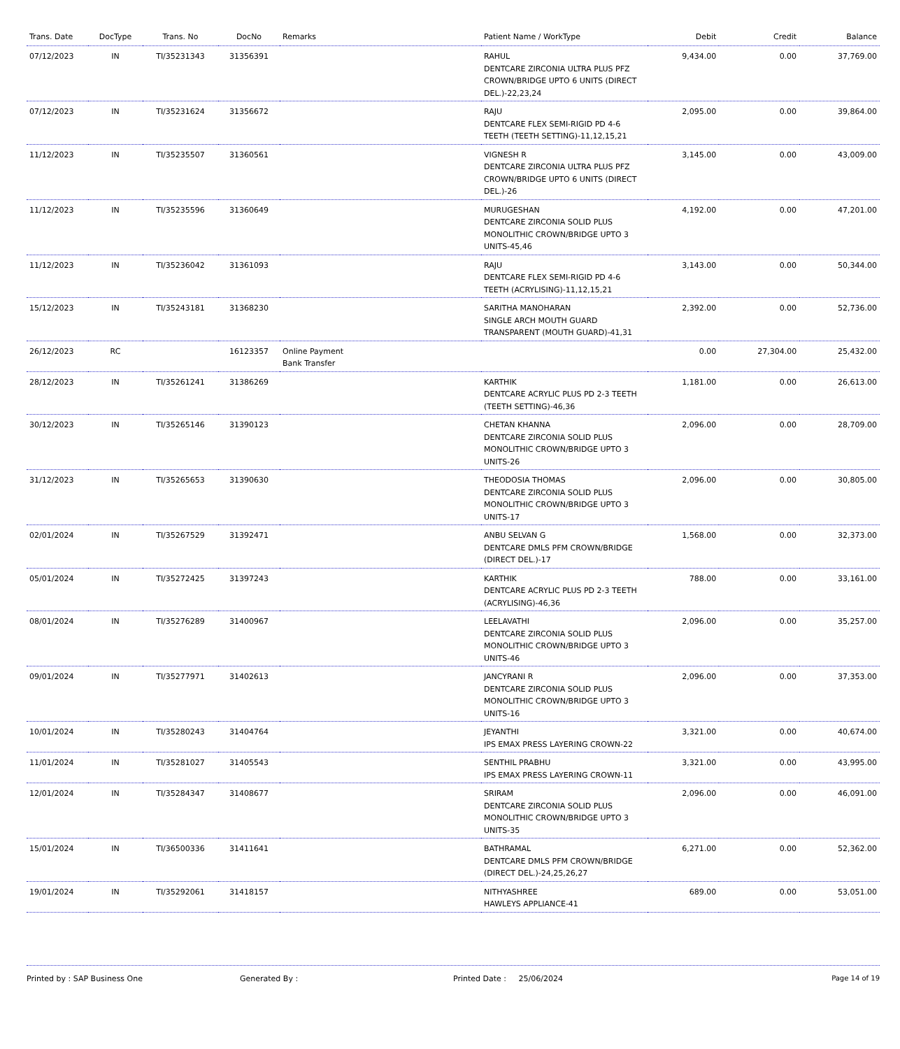| Trans. Date | DocType | Trans. No | DocNo | Remarks | Patient Name / WorkType | Debit | Credit | Balance |
| --- | --- | --- | --- | --- | --- | --- | --- | --- |
| 07/12/2023 | IN | TI/35231343 | 31356391 | | RAHUL DENTCARE ZIRCONIA ULTRA PLUS PFZ CROWN/BRIDGE UPTO 6 UNITS (DIRECT DEL.)-22,23,24 | 9,434.00 | 0.00 | 37,769.00 |
| 07/12/2023 | IN | TI/35231624 | 31356672 | | RAJU DENTCARE FLEX SEMI-RIGID PD 4-6 TEETH (TEETH SETTING)-11,12,15,21 | 2,095.00 | 0.00 | 39,864.00 |
| 11/12/2023 | IN | TI/35235507 | 31360561 | | VIGNESH R DENTCARE ZIRCONIA ULTRA PLUS PFZ CROWN/BRIDGE UPTO 6 UNITS (DIRECT DEL.)-26 | 3,145.00 | 0.00 | 43,009.00 |
| 11/12/2023 | IN | TI/35235596 | 31360649 | | MURUGESHAN DENTCARE ZIRCONIA SOLID PLUS MONOLITHIC CROWN/BRIDGE UPTO 3 UNITS-45,46 | 4,192.00 | 0.00 | 47,201.00 |
| 11/12/2023 | IN | TI/35236042 | 31361093 | | RAJU DENTCARE FLEX SEMI-RIGID PD 4-6 TEETH (ACRYLISING)-11,12,15,21 | 3,143.00 | 0.00 | 50,344.00 |
| 15/12/2023 | IN | TI/35243181 | 31368230 | | SARITHA MANOHARAN SINGLE ARCH MOUTH GUARD TRANSPARENT (MOUTH GUARD)-41,31 | 2,392.00 | 0.00 | 52,736.00 |
| 26/12/2023 | RC | | 16123357 | Online Payment Bank Transfer | | 0.00 | 27,304.00 | 25,432.00 |
| 28/12/2023 | IN | TI/35261241 | 31386269 | | KARTHIK DENTCARE ACRYLIC PLUS PD 2-3 TEETH (TEETH SETTING)-46,36 | 1,181.00 | 0.00 | 26,613.00 |
| 30/12/2023 | IN | TI/35265146 | 31390123 | | CHETAN KHANNA DENTCARE ZIRCONIA SOLID PLUS MONOLITHIC CROWN/BRIDGE UPTO 3 UNITS-26 | 2,096.00 | 0.00 | 28,709.00 |
| 31/12/2023 | IN | TI/35265653 | 31390630 | | THEODOSIA THOMAS DENTCARE ZIRCONIA SOLID PLUS MONOLITHIC CROWN/BRIDGE UPTO 3 UNITS-17 | 2,096.00 | 0.00 | 30,805.00 |
| 02/01/2024 | IN | TI/35267529 | 31392471 | | ANBU SELVAN G DENTCARE DMLS PFM CROWN/BRIDGE (DIRECT DEL.)-17 | 1,568.00 | 0.00 | 32,373.00 |
| 05/01/2024 | IN | TI/35272425 | 31397243 | | KARTHIK DENTCARE ACRYLIC PLUS PD 2-3 TEETH (ACRYLISING)-46,36 | 788.00 | 0.00 | 33,161.00 |
| 08/01/2024 | IN | TI/35276289 | 31400967 | | LEELAVATHI DENTCARE ZIRCONIA SOLID PLUS MONOLITHIC CROWN/BRIDGE UPTO 3 UNITS-46 | 2,096.00 | 0.00 | 35,257.00 |
| 09/01/2024 | IN | TI/35277971 | 31402613 | | JANCYRANI R DENTCARE ZIRCONIA SOLID PLUS MONOLITHIC CROWN/BRIDGE UPTO 3 UNITS-16 | 2,096.00 | 0.00 | 37,353.00 |
| 10/01/2024 | IN | TI/35280243 | 31404764 | | JEYANTHI IPS EMAX PRESS LAYERING CROWN-22 | 3,321.00 | 0.00 | 40,674.00 |
| 11/01/2024 | IN | TI/35281027 | 31405543 | | SENTHIL PRABHU IPS EMAX PRESS LAYERING CROWN-11 | 3,321.00 | 0.00 | 43,995.00 |
| 12/01/2024 | IN | TI/35284347 | 31408677 | | SRIRAM DENTCARE ZIRCONIA SOLID PLUS MONOLITHIC CROWN/BRIDGE UPTO 3 UNITS-35 | 2,096.00 | 0.00 | 46,091.00 |
| 15/01/2024 | IN | TI/36500336 | 31411641 | | BATHRAMAL DENTCARE DMLS PFM CROWN/BRIDGE (DIRECT DEL.)-24,25,26,27 | 6,271.00 | 0.00 | 52,362.00 |
| 19/01/2024 | IN | TI/35292061 | 31418157 | | NITHYASHREE HAWLEYS APPLIANCE-41 | 689.00 | 0.00 | 53,051.00 |
Printed by : SAP Business One Generated By : Printed Date : 25/06/2024 Page 14 of 19